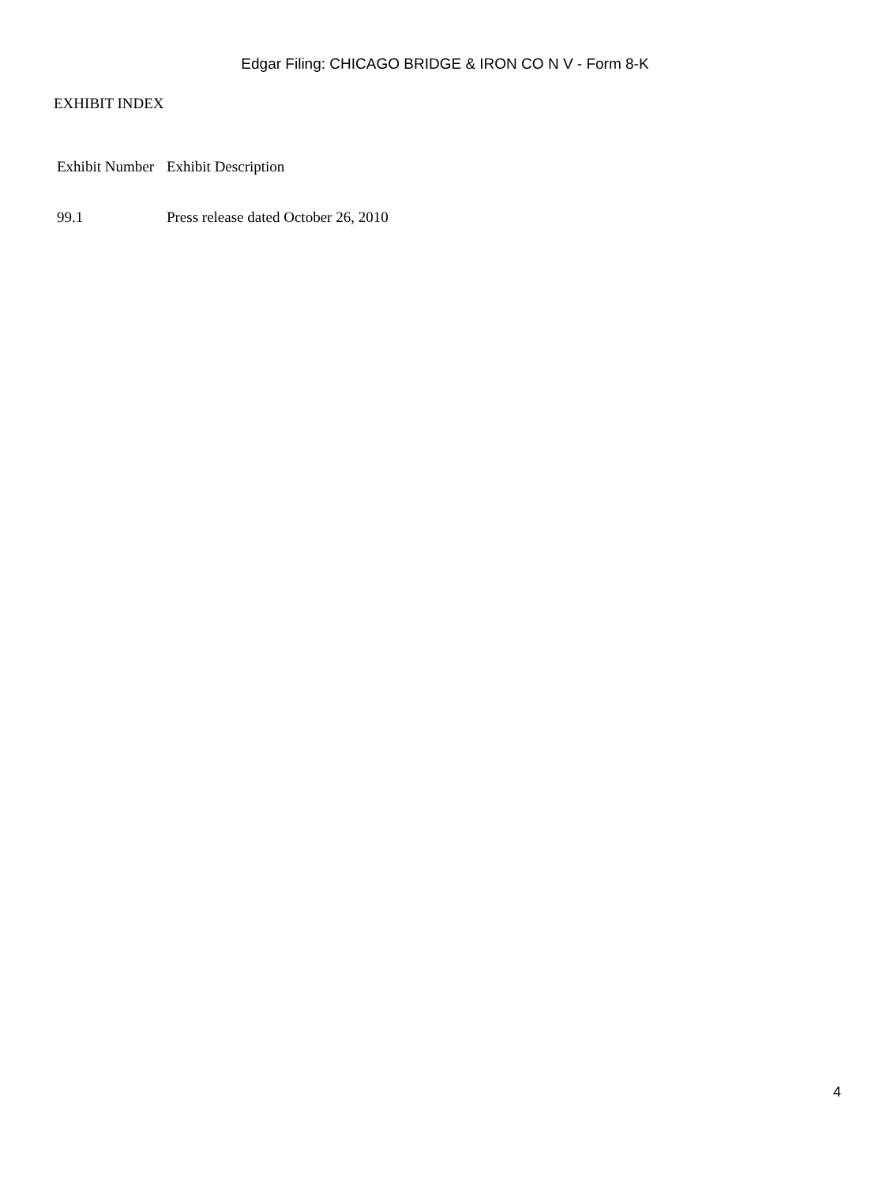Edgar Filing: CHICAGO BRIDGE & IRON CO N V - Form 8-K
EXHIBIT INDEX
| Exhibit Number | Exhibit Description |
| --- | --- |
| 99.1 | Press release dated October 26, 2010 |
4